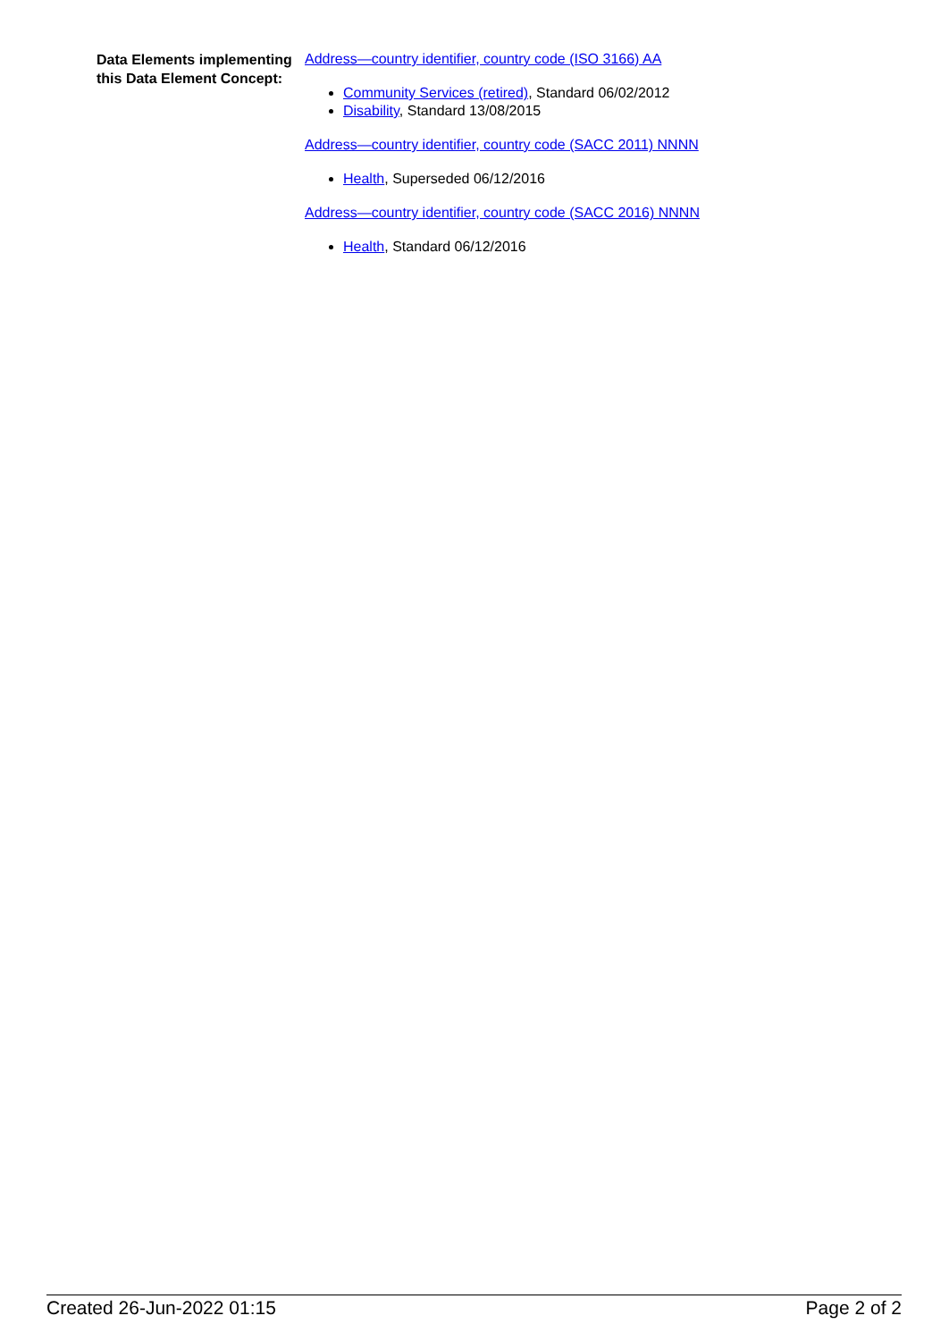Data Elements implementing this Data Element Concept:
Address—country identifier, country code (ISO 3166) AA
Community Services (retired), Standard 06/02/2012
Disability, Standard 13/08/2015
Address—country identifier, country code (SACC 2011) NNNN
Health, Superseded 06/12/2016
Address—country identifier, country code (SACC 2016) NNNN
Health, Standard 06/12/2016
Created 26-Jun-2022 01:15 Page 2 of 2